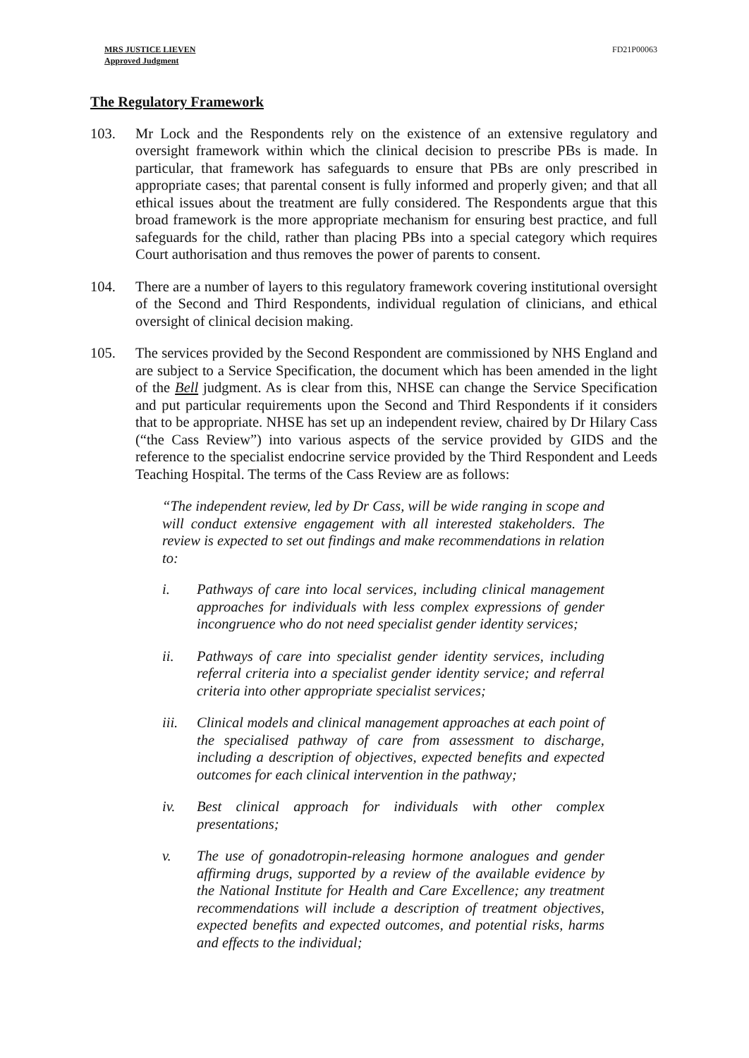MRS JUSTICE LIEVEN
Approved Judgment
FD21P00063
The Regulatory Framework
103. Mr Lock and the Respondents rely on the existence of an extensive regulatory and oversight framework within which the clinical decision to prescribe PBs is made. In particular, that framework has safeguards to ensure that PBs are only prescribed in appropriate cases; that parental consent is fully informed and properly given; and that all ethical issues about the treatment are fully considered. The Respondents argue that this broad framework is the more appropriate mechanism for ensuring best practice, and full safeguards for the child, rather than placing PBs into a special category which requires Court authorisation and thus removes the power of parents to consent.
104. There are a number of layers to this regulatory framework covering institutional oversight of the Second and Third Respondents, individual regulation of clinicians, and ethical oversight of clinical decision making.
105. The services provided by the Second Respondent are commissioned by NHS England and are subject to a Service Specification, the document which has been amended in the light of the Bell judgment. As is clear from this, NHSE can change the Service Specification and put particular requirements upon the Second and Third Respondents if it considers that to be appropriate. NHSE has set up an independent review, chaired by Dr Hilary Cass (“the Cass Review”) into various aspects of the service provided by GIDS and the reference to the specialist endocrine service provided by the Third Respondent and Leeds Teaching Hospital. The terms of the Cass Review are as follows:
“The independent review, led by Dr Cass, will be wide ranging in scope and will conduct extensive engagement with all interested stakeholders. The review is expected to set out findings and make recommendations in relation to:
i. Pathways of care into local services, including clinical management approaches for individuals with less complex expressions of gender incongruence who do not need specialist gender identity services;
ii. Pathways of care into specialist gender identity services, including referral criteria into a specialist gender identity service; and referral criteria into other appropriate specialist services;
iii.
Clinical models and clinical management approaches at each point of the specialised pathway of care from assessment to discharge, including a description of objectives, expected benefits and expected outcomes for each clinical intervention in the pathway;
iv. Best clinical approach for individuals with other complex presentations;
v. The use of gonadotropin-releasing hormone analogues and gender affirming drugs, supported by a review of the available evidence by the National Institute for Health and Care Excellence; any treatment recommendations will include a description of treatment objectives, expected benefits and expected outcomes, and potential risks, harms and effects to the individual;